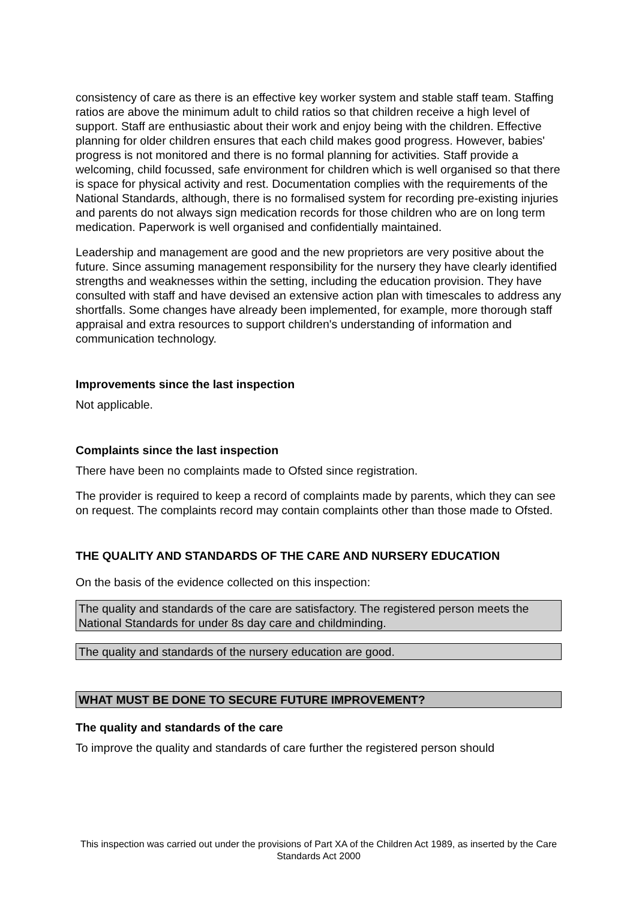consistency of care as there is an effective key worker system and stable staff team. Staffing ratios are above the minimum adult to child ratios so that children receive a high level of support. Staff are enthusiastic about their work and enjoy being with the children. Effective planning for older children ensures that each child makes good progress. However, babies' progress is not monitored and there is no formal planning for activities. Staff provide a welcoming, child focussed, safe environment for children which is well organised so that there is space for physical activity and rest. Documentation complies with the requirements of the National Standards, although, there is no formalised system for recording pre-existing injuries and parents do not always sign medication records for those children who are on long term medication. Paperwork is well organised and confidentially maintained.
Leadership and management are good and the new proprietors are very positive about the future. Since assuming management responsibility for the nursery they have clearly identified strengths and weaknesses within the setting, including the education provision. They have consulted with staff and have devised an extensive action plan with timescales to address any shortfalls. Some changes have already been implemented, for example, more thorough staff appraisal and extra resources to support children's understanding of information and communication technology.
Improvements since the last inspection
Not applicable.
Complaints since the last inspection
There have been no complaints made to Ofsted since registration.
The provider is required to keep a record of complaints made by parents, which they can see on request. The complaints record may contain complaints other than those made to Ofsted.
THE QUALITY AND STANDARDS OF THE CARE AND NURSERY EDUCATION
On the basis of the evidence collected on this inspection:
The quality and standards of the care are satisfactory. The registered person meets the National Standards for under 8s day care and childminding.
The quality and standards of the nursery education are good.
WHAT MUST BE DONE TO SECURE FUTURE IMPROVEMENT?
The quality and standards of the care
To improve the quality and standards of care further the registered person should
This inspection was carried out under the provisions of Part XA of the Children Act 1989, as inserted by the Care Standards Act 2000